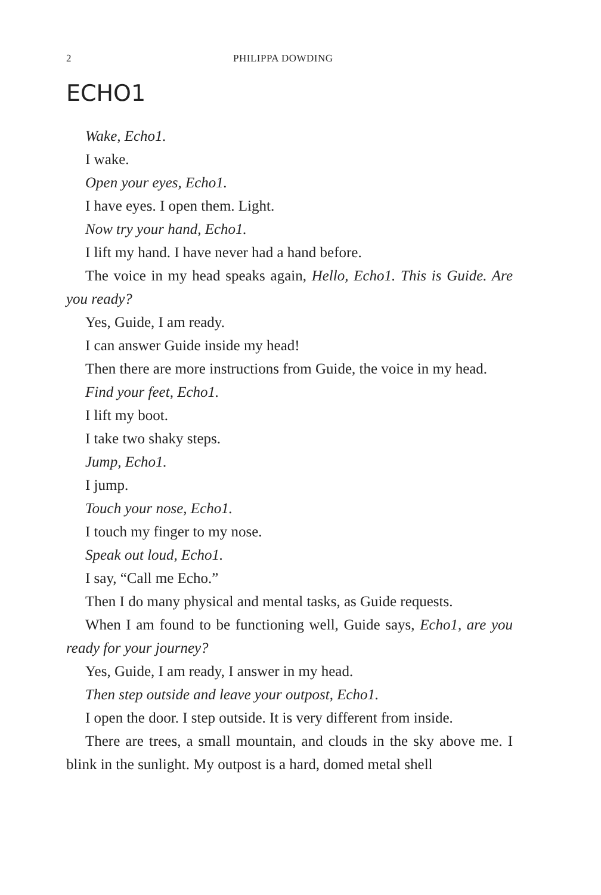2 PHILIPPA DOWDING
ECHO1
Wake, Echo1.
I wake.
Open your eyes, Echo1.
I have eyes. I open them. Light.
Now try your hand, Echo1.
I lift my hand. I have never had a hand before.
The voice in my head speaks again, Hello, Echo1. This is Guide. Are you ready?
Yes, Guide, I am ready.
I can answer Guide inside my head!
Then there are more instructions from Guide, the voice in my head.
Find your feet, Echo1.
I lift my boot.
I take two shaky steps.
Jump, Echo1.
I jump.
Touch your nose, Echo1.
I touch my finger to my nose.
Speak out loud, Echo1.
I say, “Call me Echo.”
Then I do many physical and mental tasks, as Guide requests.
When I am found to be functioning well, Guide says, Echo1, are you ready for your journey?
Yes, Guide, I am ready, I answer in my head.
Then step outside and leave your outpost, Echo1.
I open the door. I step outside. It is very different from inside.
There are trees, a small mountain, and clouds in the sky above me. I blink in the sunlight. My outpost is a hard, domed metal shell